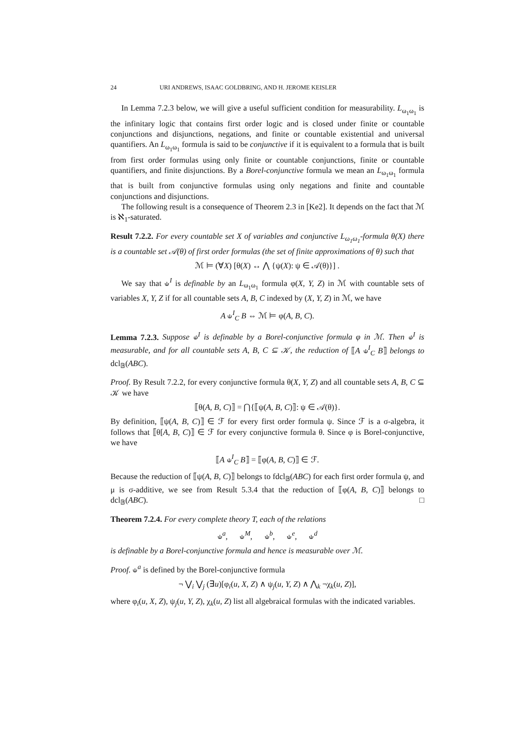24 URI ANDREWS, ISAAC GOLDBRING, AND H. JEROME KEISLER
In Lemma 7.2.3 below, we will give a useful sufficient condition for measurability. L<sub>ω<sub>1</sub>ω<sub>1</sub></sub> is the infinitary logic that contains first order logic and is closed under finite or countable conjunctions and disjunctions, negations, and finite or countable existential and universal quantifiers. An L<sub>ω<sub>1</sub>ω<sub>1</sub></sub> formula is said to be conjunctive if it is equivalent to a formula that is built from first order formulas using only finite or countable conjunctions, finite or countable quantifiers, and finite disjunctions. By a Borel-conjunctive formula we mean an L<sub>ω<sub>1</sub>ω<sub>1</sub></sub> formula that is built from conjunctive formulas using only negations and finite and countable conjunctions and disjunctions.
The following result is a consequence of Theorem 2.3 in [Ke2]. It depends on the fact that ℳ is ℵ<sub>1</sub>-saturated.
Result 7.2.2. For every countable set X of variables and conjunctive L<sub>ω<sub>1</sub>ω<sub>1</sub></sub>-formula θ(X) there is a countable set 𝒜(θ) of first order formulas (the set of finite approximations of θ) such that
ℳ ⊨ (∀X) [θ(X) ↔ ⋀ {ψ(X): ψ ∈ 𝒜(θ)}] .
We say that ⫝<sup>I</sup> is definable by an L<sub>ω<sub>1</sub>ω<sub>1</sub></sub> formula φ(X, Y, Z) in ℳ with countable sets of variables X, Y, Z if for all countable sets A, B, C indexed by (X, Y, Z) in ℳ, we have
A ⫝<sup>I</sup><sub>C</sub> B ⇔ ℳ ⊨ φ(A, B, C).
Lemma 7.2.3. Suppose ⫝<sup>I</sup> is definable by a Borel-conjunctive formula φ in ℳ. Then ⫝<sup>I</sup> is measurable, and for all countable sets A, B, C ⊆ 𝒦, the reduction of ⟦A ⫝<sup>I</sup><sub>C</sub> B⟧ belongs to dcl<sub>𝔹</sub>(ABC).
Proof. By Result 7.2.2, for every conjunctive formula θ(X, Y, Z) and all countable sets A, B, C ⊆ 𝒦 we have
⟦θ(A, B, C)⟧ = ⋂{⟦ψ(A, B, C)⟧: ψ ∈ 𝒜(θ)}.
By definition, ⟦ψ(A, B, C)⟧ ∈ ℱ for every first order formula ψ. Since ℱ is a σ-algebra, it follows that ⟦θ[A, B, C)⟧ ∈ ℱ for every conjunctive formula θ. Since φ is Borel-conjunctive, we have
⟦A ⫝<sup>I</sup><sub>C</sub> B⟧ = ⟦φ(A, B, C)⟧ ∈ ℱ.
Because the reduction of ⟦ψ(A, B, C)⟧ belongs to fdcl<sub>𝔹</sub>(ABC) for each first order formula ψ, and μ is σ-additive, we see from Result 5.3.4 that the reduction of ⟦φ(A, B, C)⟧ belongs to dcl<sub>𝔹</sub>(ABC). □
Theorem 7.2.4. For every complete theory T, each of the relations
⫝<sup>a</sup>, ⫝<sup>M</sup>, ⫝<sup>b</sup>, ⫝<sup>e</sup>, ⫝<sup>d</sup>
is definable by a Borel-conjunctive formula and hence is measurable over ℳ.
Proof. ⫝<sup>a</sup> is defined by the Borel-conjunctive formula
¬ ⋁<sub>i</sub> ⋁<sub>j</sub> (∃u)[φ<sub>i</sub>(u, X, Z) ∧ ψ<sub>j</sub>(u, Y, Z) ∧ ⋀<sub>k</sub> ¬χ<sub>k</sub>(u, Z)],
where φ<sub>i</sub>(u, X, Z), ψ<sub>j</sub>(u, Y, Z), χ<sub>k</sub>(u, Z) list all algebraical formulas with the indicated variables.